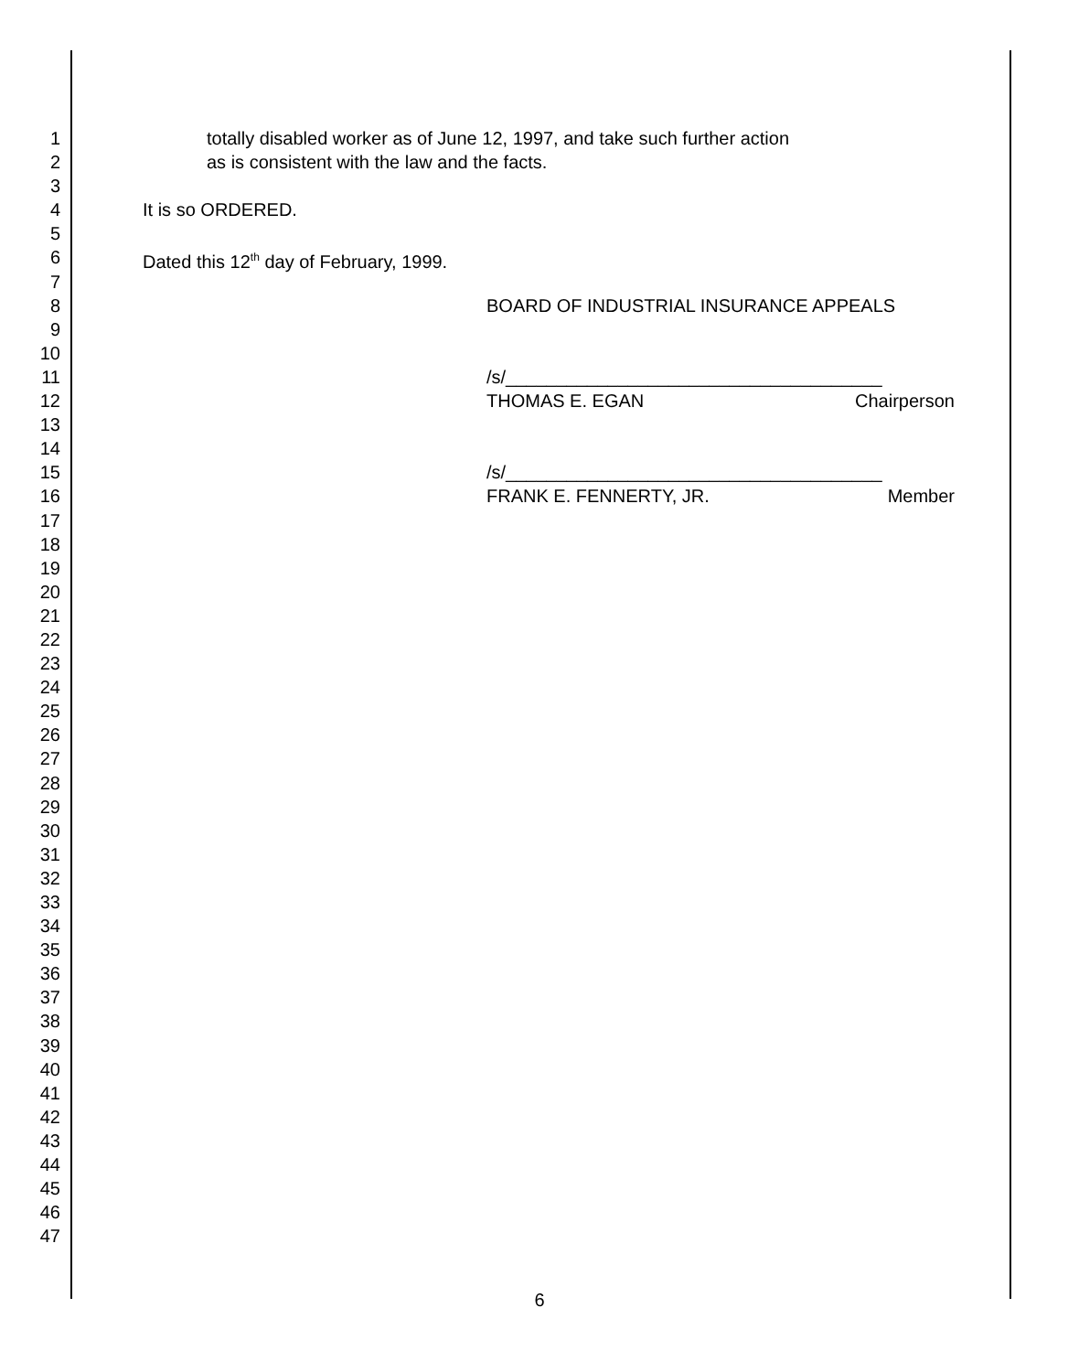1 totally disabled worker as of June 12, 1997, and take such further action
2 as is consistent with the law and the facts.
3
4 It is so ORDERED.
5
6 Dated this 12<sup>th</sup> day of February, 1999.
7
8 BOARD OF INDUSTRIAL INSURANCE APPEALS
9
10
11 /s/_____________________________________
12 THOMAS E. EGAN Chairperson
13
14
15 /s/_____________________________________
16 FRANK E. FENNERTY, JR. Member
17
18
19
20
21
22
23
24
25
26
27
28
29
30
31
32
33
34
35
36
37
38
39
40
41
42
43
44
45
46
47
6